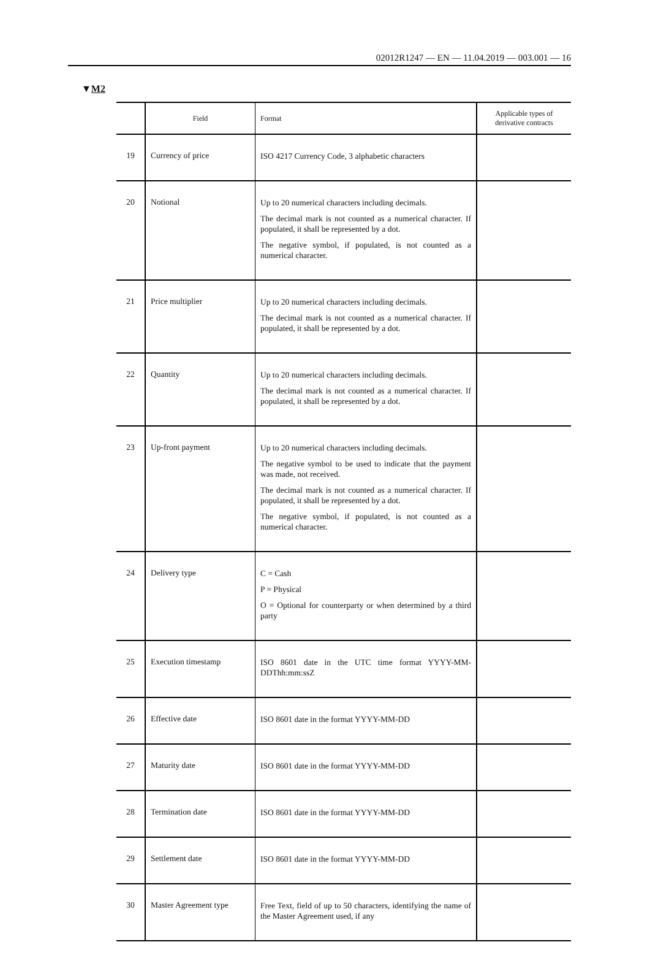02012R1247 — EN — 11.04.2019 — 003.001 — 16
▼M2
| | Field | Format | Applicable types of derivative contracts |
| --- | --- | --- | --- |
| 19 | Currency of price | ISO 4217 Currency Code, 3 alphabetic characters | |
| 20 | Notional | Up to 20 numerical characters including decimals. The decimal mark is not counted as a numerical character. If populated, it shall be represented by a dot. The negative symbol, if populated, is not counted as a numerical character. | |
| 21 | Price multiplier | Up to 20 numerical characters including decimals. The decimal mark is not counted as a numerical character. If populated, it shall be represented by a dot. | |
| 22 | Quantity | Up to 20 numerical characters including decimals. The decimal mark is not counted as a numerical character. If populated, it shall be represented by a dot. | |
| 23 | Up-front payment | Up to 20 numerical characters including decimals. The negative symbol to be used to indicate that the payment was made, not received. The decimal mark is not counted as a numerical character. If populated, it shall be represented by a dot. The negative symbol, if populated, is not counted as a numerical character. | |
| 24 | Delivery type | C = Cash P = Physical O = Optional for counterparty or when determined by a third party | |
| 25 | Execution timestamp | ISO 8601 date in the UTC time format YYYY-MM-DDThh:mm:ssZ | |
| 26 | Effective date | ISO 8601 date in the format YYYY-MM-DD | |
| 27 | Maturity date | ISO 8601 date in the format YYYY-MM-DD | |
| 28 | Termination date | ISO 8601 date in the format YYYY-MM-DD | |
| 29 | Settlement date | ISO 8601 date in the format YYYY-MM-DD | |
| 30 | Master Agreement type | Free Text, field of up to 50 characters, identifying the name of the Master Agreement used, if any | |